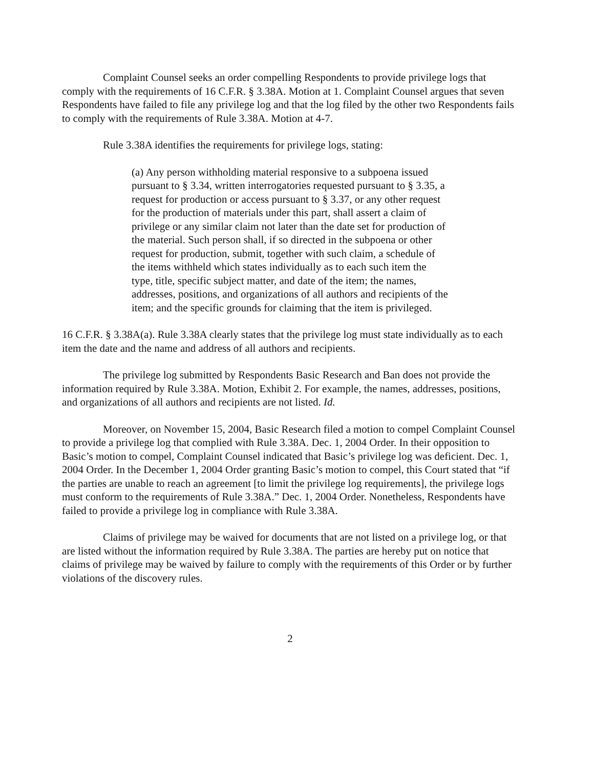Complaint Counsel seeks an order compelling Respondents to provide privilege logs that comply with the requirements of 16 C.F.R. § 3.38A. Motion at 1. Complaint Counsel argues that seven Respondents have failed to file any privilege log and that the log filed by the other two Respondents fails to comply with the requirements of Rule 3.38A. Motion at 4-7.
Rule 3.38A identifies the requirements for privilege logs, stating:
(a) Any person withholding material responsive to a subpoena issued pursuant to § 3.34, written interrogatories requested pursuant to § 3.35, a request for production or access pursuant to § 3.37, or any other request for the production of materials under this part, shall assert a claim of privilege or any similar claim not later than the date set for production of the material. Such person shall, if so directed in the subpoena or other request for production, submit, together with such claim, a schedule of the items withheld which states individually as to each such item the type, title, specific subject matter, and date of the item; the names, addresses, positions, and organizations of all authors and recipients of the item; and the specific grounds for claiming that the item is privileged.
16 C.F.R. § 3.38A(a). Rule 3.38A clearly states that the privilege log must state individually as to each item the date and the name and address of all authors and recipients.
The privilege log submitted by Respondents Basic Research and Ban does not provide the information required by Rule 3.38A. Motion, Exhibit 2. For example, the names, addresses, positions, and organizations of all authors and recipients are not listed. Id.
Moreover, on November 15, 2004, Basic Research filed a motion to compel Complaint Counsel to provide a privilege log that complied with Rule 3.38A. Dec. 1, 2004 Order. In their opposition to Basic’s motion to compel, Complaint Counsel indicated that Basic’s privilege log was deficient. Dec. 1, 2004 Order. In the December 1, 2004 Order granting Basic’s motion to compel, this Court stated that “if the parties are unable to reach an agreement [to limit the privilege log requirements], the privilege logs must conform to the requirements of Rule 3.38A.” Dec. 1, 2004 Order. Nonetheless, Respondents have failed to provide a privilege log in compliance with Rule 3.38A.
Claims of privilege may be waived for documents that are not listed on a privilege log, or that are listed without the information required by Rule 3.38A. The parties are hereby put on notice that claims of privilege may be waived by failure to comply with the requirements of this Order or by further violations of the discovery rules.
2